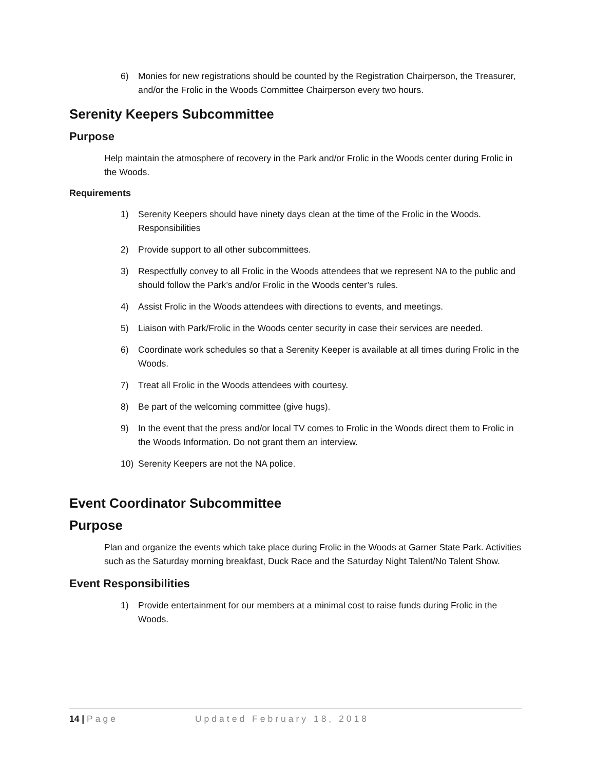6) Monies for new registrations should be counted by the Registration Chairperson, the Treasurer, and/or the Frolic in the Woods Committee Chairperson every two hours.
Serenity Keepers Subcommittee
Purpose
Help maintain the atmosphere of recovery in the Park and/or Frolic in the Woods center during Frolic in the Woods.
Requirements
1) Serenity Keepers should have ninety days clean at the time of the Frolic in the Woods. Responsibilities
2) Provide support to all other subcommittees.
3) Respectfully convey to all Frolic in the Woods attendees that we represent NA to the public and should follow the Park’s and/or Frolic in the Woods center’s rules.
4) Assist Frolic in the Woods attendees with directions to events, and meetings.
5) Liaison with Park/Frolic in the Woods center security in case their services are needed.
6) Coordinate work schedules so that a Serenity Keeper is available at all times during Frolic in the Woods.
7) Treat all Frolic in the Woods attendees with courtesy.
8) Be part of the welcoming committee (give hugs).
9) In the event that the press and/or local TV comes to Frolic in the Woods direct them to Frolic in the Woods Information. Do not grant them an interview.
10) Serenity Keepers are not the NA police.
Event Coordinator Subcommittee
Purpose
Plan and organize the events which take place during Frolic in the Woods at Garner State Park. Activities such as the Saturday morning breakfast, Duck Race and the Saturday Night Talent/No Talent Show.
Event Responsibilities
1) Provide entertainment for our members at a minimal cost to raise funds during Frolic in the Woods.
14 | Page Updated February 18, 2018